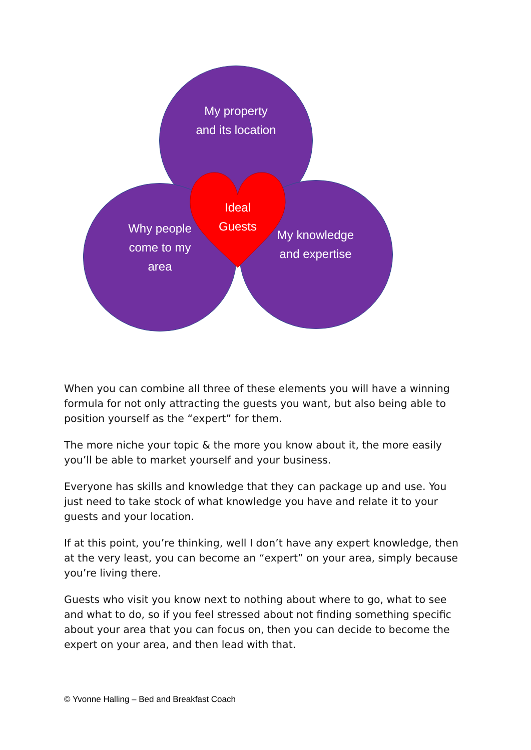My property
and its location
Why people
come to my
area
My knowledge
and expertise
Ideal
Guests
When you can combine all three of these elements you will have a winning formula for not only attracting the guests you want, but also being able to position yourself as the “expert” for them.
The more niche your topic & the more you know about it, the more easily you’ll be able to market yourself and your business.
Everyone has skills and knowledge that they can package up and use. You just need to take stock of what knowledge you have and relate it to your guests and your location.
If at this point, you’re thinking, well I don’t have any expert knowledge, then at the very least, you can become an “expert” on your area, simply because you’re living there.
Guests who visit you know next to nothing about where to go, what to see and what to do, so if you feel stressed about not finding something specific about your area that you can focus on, then you can decide to become the expert on your area, and then lead with that.
© Yvonne Halling – Bed and Breakfast Coach